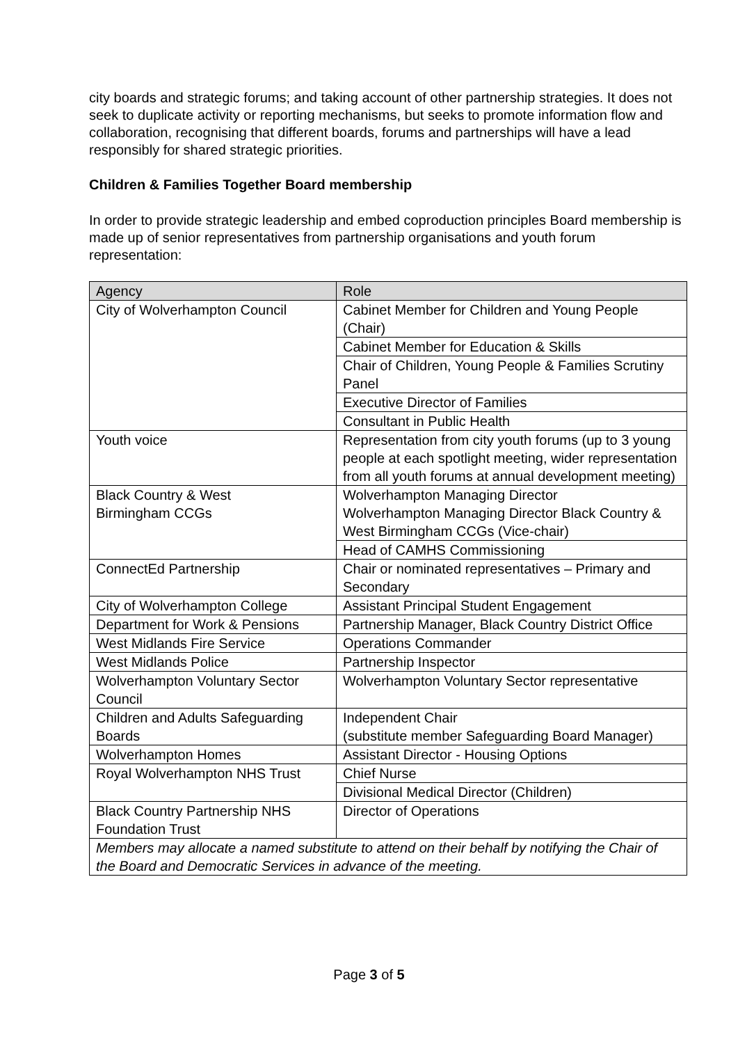city boards and strategic forums; and taking account of other partnership strategies. It does not seek to duplicate activity or reporting mechanisms, but seeks to promote information flow and collaboration, recognising that different boards, forums and partnerships will have a lead responsibly for shared strategic priorities.
Children & Families Together Board membership
In order to provide strategic leadership and embed coproduction principles Board membership is made up of senior representatives from partnership organisations and youth forum representation:
| Agency | Role |
| --- | --- |
| City of Wolverhampton Council | Cabinet Member for Children and Young People (Chair) |
| | Cabinet Member for Education & Skills |
| | Chair of Children, Young People & Families Scrutiny Panel |
| | Executive Director of Families |
| | Consultant in Public Health |
| Youth voice | Representation from city youth forums (up to 3 young people at each spotlight meeting, wider representation from all youth forums at annual development meeting) |
| Black Country & West Birmingham CCGs | Wolverhampton Managing Director Wolverhampton Managing Director Black Country & West Birmingham CCGs (Vice-chair) |
| | Head of CAMHS Commissioning |
| ConnectEd Partnership | Chair or nominated representatives – Primary and Secondary |
| City of Wolverhampton College | Assistant Principal Student Engagement |
| Department for Work & Pensions | Partnership Manager, Black Country District Office |
| West Midlands Fire Service | Operations Commander |
| West Midlands Police | Partnership Inspector |
| Wolverhampton Voluntary Sector Council | Wolverhampton Voluntary Sector representative |
| Children and Adults Safeguarding Boards | Independent Chair (substitute member Safeguarding Board Manager) |
| Wolverhampton Homes | Assistant Director - Housing Options |
| Royal Wolverhampton NHS Trust | Chief Nurse |
| | Divisional Medical Director (Children) |
| Black Country Partnership NHS Foundation Trust | Director of Operations |
| Members may allocate a named substitute to attend on their behalf by notifying the Chair of the Board and Democratic Services in advance of the meeting. | |
Page 3 of 5